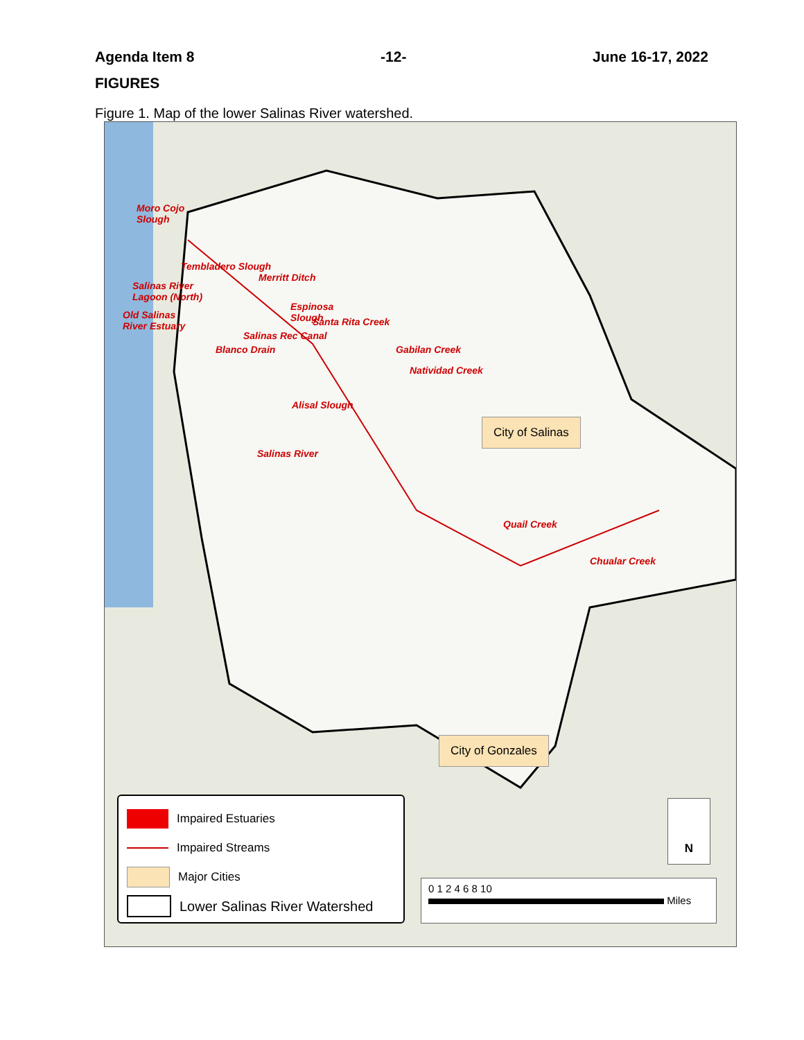Agenda Item 8 -12- June 16-17, 2022
FIGURES
Figure 1. Map of the lower Salinas River watershed.
Moro Cojo
Slough
Salinas River
Lagoon (North)
Old Salinas
River Estuary
Merritt Ditch
Espinosa
Slough
Tembladero Slough
Santa Rita Creek
Gabilan Creek
Natividad Creek
Salinas Rec Canal
Blanco Drain
Alisal Slough
Salinas River
Quail Creek
Chualar Creek
City of Salinas
City of Gonzales
Impaired Estuaries
Impaired Streams
Major Cities
Lower Salinas River Watershed
N
0 1 2 4 6 8 10
Miles